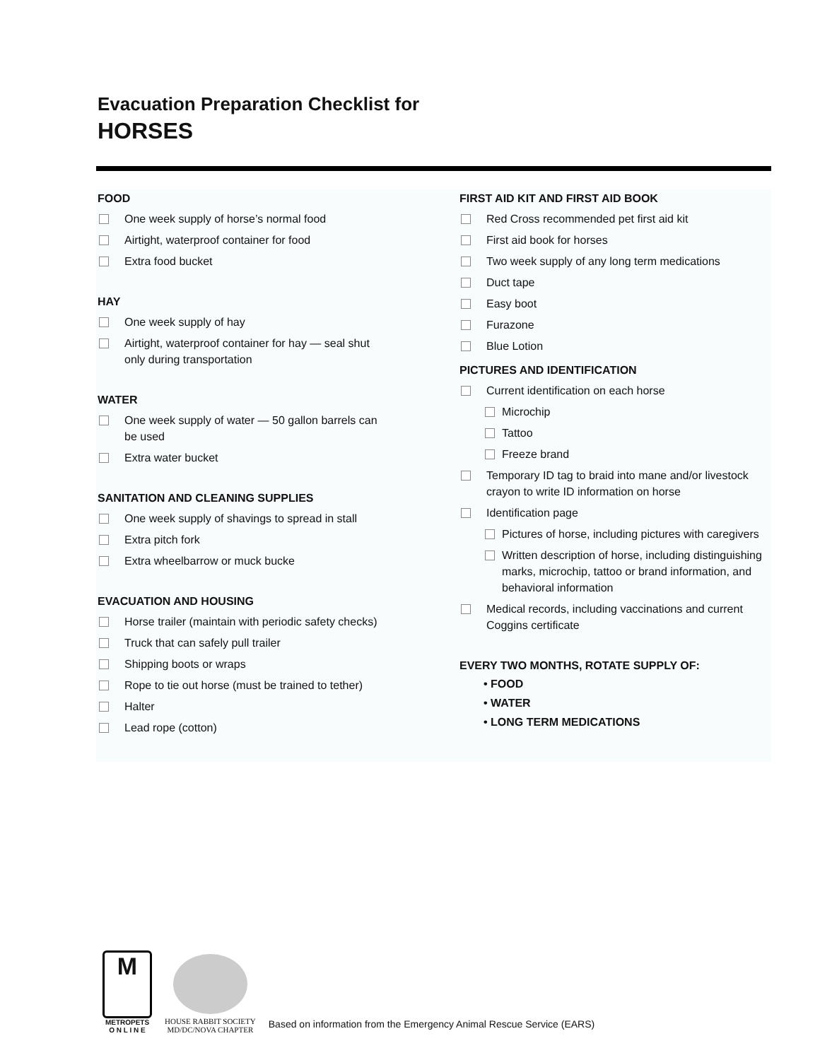Evacuation Preparation Checklist for
HORSES
FOOD
One week supply of horse’s normal food
Airtight, waterproof container for food
Extra food bucket
HAY
One week supply of hay
Airtight, waterproof container for hay — seal shut
only during transportation
WATER
One week supply of water — 50 gallon barrels can
be used
Extra water bucket
SANITATION AND CLEANING SUPPLIES
One week supply of shavings to spread in stall
Extra pitch fork
Extra wheelbarrow or muck bucke
EVACUATION AND HOUSING
Horse trailer (maintain with periodic safety checks)
Truck that can safely pull trailer
Shipping boots or wraps
Rope to tie out horse (must be trained to tether)
Halter
Lead rope (cotton)
FIRST AID KIT AND FIRST AID BOOK
Red Cross recommended pet first aid kit
First aid book for horses
Two week supply of any long term medications
Duct tape
Easy boot
Furazone
Blue Lotion
PICTURES AND IDENTIFICATION
Current identification on each horse
Microchip
Tattoo
Freeze brand
Temporary ID tag to braid into mane and/or livestock
crayon to write ID information on horse
Identification page
Pictures of horse, including pictures with caregivers
Written description of horse, including distinguishing
marks, microchip, tattoo or brand information, and
behavioral information
Medical records, including vaccinations and current
Coggins certificate
EVERY TWO MONTHS, ROTATE SUPPLY OF:
• FOOD
• WATER
• LONG TERM MEDICATIONS
M
METROPETS
O N L I N E
HOUSE RABBIT SOCIETY
MD/DC/NOVA CHAPTER
Based on information from the Emergency Animal Rescue Service (EARS)